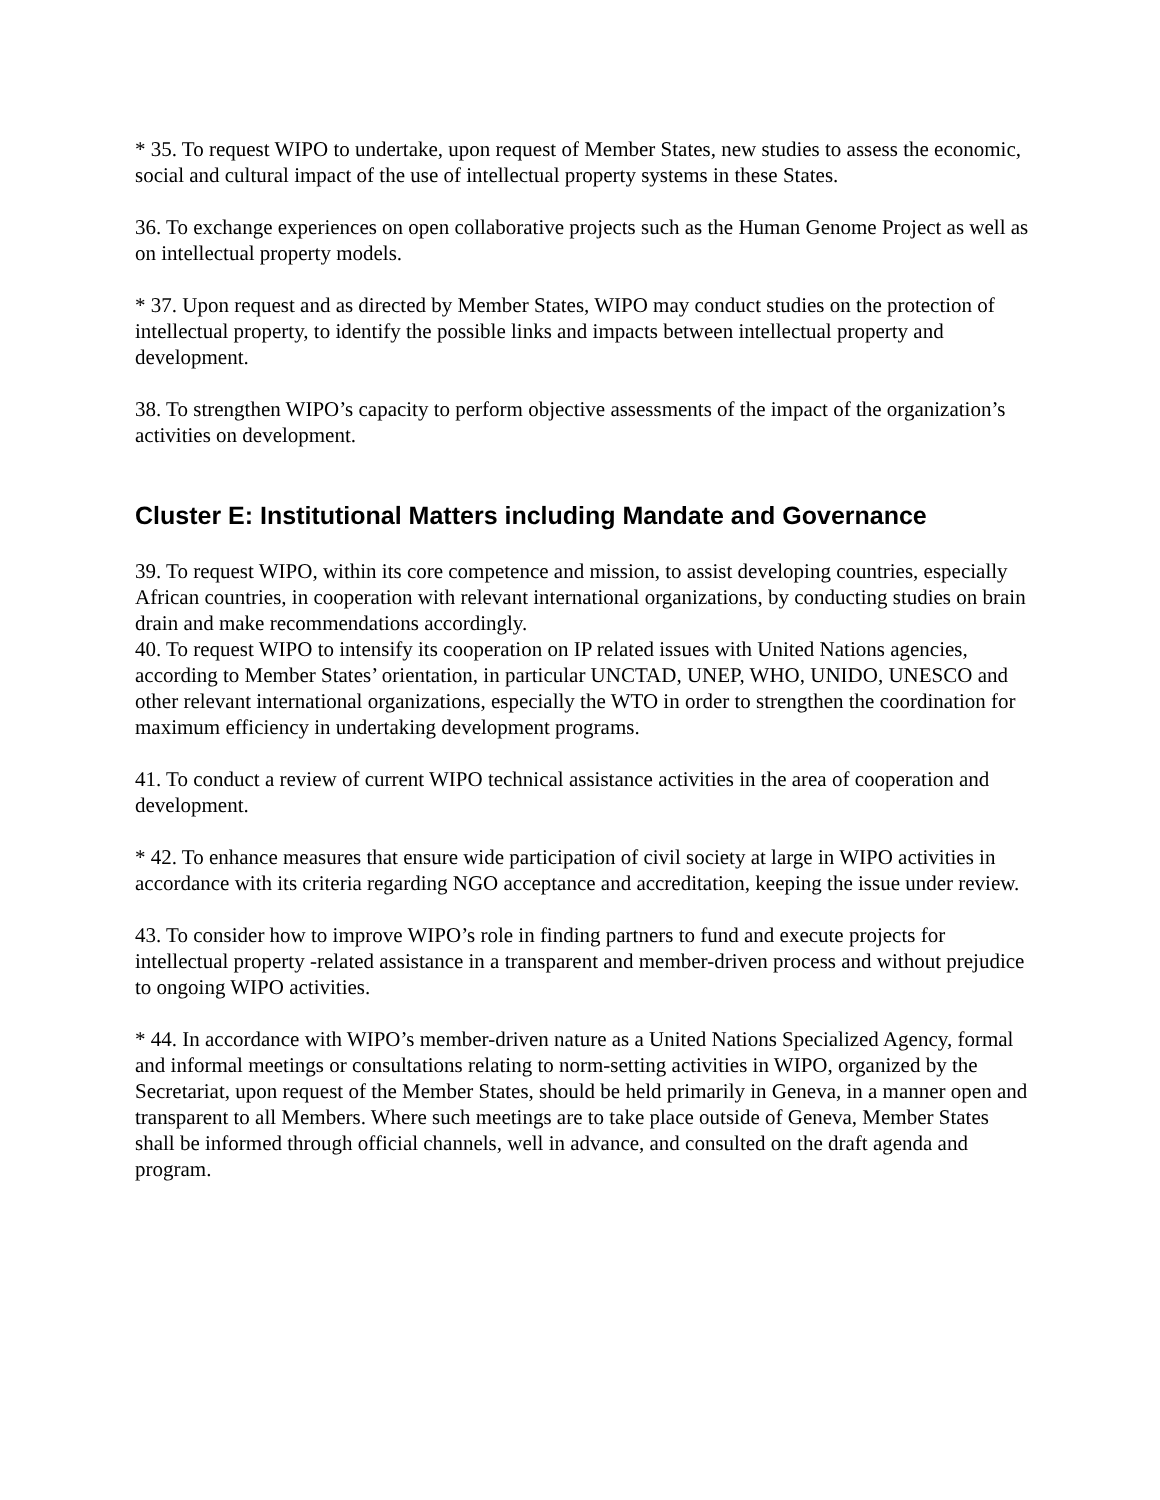* 35. To request WIPO to undertake, upon request of Member States, new studies to assess the economic, social and cultural impact of the use of intellectual property systems in these States.
36. To exchange experiences on open collaborative projects such as the Human Genome Project as well as on intellectual property models.
* 37. Upon request and as directed by Member States, WIPO may conduct studies on the protection of intellectual property, to identify the possible links and impacts between intellectual property and development.
38. To strengthen WIPO’s capacity to perform objective assessments of the impact of the organization’s activities on development.
Cluster E: Institutional Matters including Mandate and Governance
39. To request WIPO, within its core competence and mission, to assist developing countries, especially African countries, in cooperation with relevant international organizations, by conducting studies on brain drain and make recommendations accordingly.
40. To request WIPO to intensify its cooperation on IP related issues with United Nations agencies, according to Member States’ orientation, in particular UNCTAD, UNEP, WHO, UNIDO, UNESCO and other relevant international organizations, especially the WTO in order to strengthen the coordination for maximum efficiency in undertaking development programs.
41. To conduct a review of current WIPO technical assistance activities in the area of cooperation and development.
* 42. To enhance measures that ensure wide participation of civil society at large in WIPO activities in accordance with its criteria regarding NGO acceptance and accreditation, keeping the issue under review.
43. To consider how to improve WIPO’s role in finding partners to fund and execute projects for intellectual property -related assistance in a transparent and member-driven process and without prejudice to ongoing WIPO activities.
* 44. In accordance with WIPO’s member-driven nature as a United Nations Specialized Agency, formal and informal meetings or consultations relating to norm-setting activities in WIPO, organized by the Secretariat, upon request of the Member States, should be held primarily in Geneva, in a manner open and transparent to all Members. Where such meetings are to take place outside of Geneva, Member States shall be informed through official channels, well in advance, and consulted on the draft agenda and program.